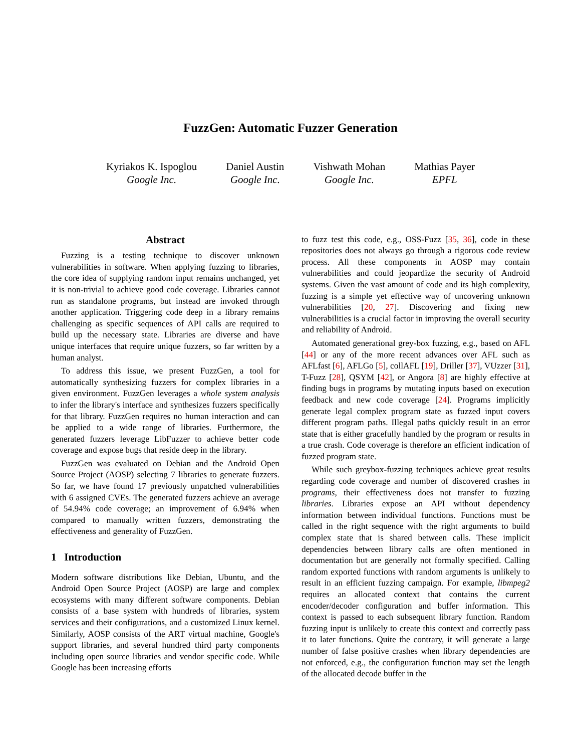FuzzGen: Automatic Fuzzer Generation
Kyriakos K. Ispoglou
Google Inc.
Daniel Austin
Google Inc.
Vishwath Mohan
Google Inc.
Mathias Payer
EPFL
Abstract
Fuzzing is a testing technique to discover unknown vulnerabilities in software. When applying fuzzing to libraries, the core idea of supplying random input remains unchanged, yet it is non-trivial to achieve good code coverage. Libraries cannot run as standalone programs, but instead are invoked through another application. Triggering code deep in a library remains challenging as specific sequences of API calls are required to build up the necessary state. Libraries are diverse and have unique interfaces that require unique fuzzers, so far written by a human analyst.
To address this issue, we present FuzzGen, a tool for automatically synthesizing fuzzers for complex libraries in a given environment. FuzzGen leverages a whole system analysis to infer the library's interface and synthesizes fuzzers specifically for that library. FuzzGen requires no human interaction and can be applied to a wide range of libraries. Furthermore, the generated fuzzers leverage LibFuzzer to achieve better code coverage and expose bugs that reside deep in the library.
FuzzGen was evaluated on Debian and the Android Open Source Project (AOSP) selecting 7 libraries to generate fuzzers. So far, we have found 17 previously unpatched vulnerabilities with 6 assigned CVEs. The generated fuzzers achieve an average of 54.94% code coverage; an improvement of 6.94% when compared to manually written fuzzers, demonstrating the effectiveness and generality of FuzzGen.
1 Introduction
Modern software distributions like Debian, Ubuntu, and the Android Open Source Project (AOSP) are large and complex ecosystems with many different software components. Debian consists of a base system with hundreds of libraries, system services and their configurations, and a customized Linux kernel. Similarly, AOSP consists of the ART virtual machine, Google's support libraries, and several hundred third party components including open source libraries and vendor specific code. While Google has been increasing efforts
to fuzz test this code, e.g., OSS-Fuzz [35, 36], code in these repositories does not always go through a rigorous code review process. All these components in AOSP may contain vulnerabilities and could jeopardize the security of Android systems. Given the vast amount of code and its high complexity, fuzzing is a simple yet effective way of uncovering unknown vulnerabilities [20, 27]. Discovering and fixing new vulnerabilities is a crucial factor in improving the overall security and reliability of Android.
Automated generational grey-box fuzzing, e.g., based on AFL [44] or any of the more recent advances over AFL such as AFLfast [6], AFLGo [5], collAFL [19], Driller [37], VUzzer [31], T-Fuzz [28], QSYM [42], or Angora [8] are highly effective at finding bugs in programs by mutating inputs based on execution feedback and new code coverage [24]. Programs implicitly generate legal complex program state as fuzzed input covers different program paths. Illegal paths quickly result in an error state that is either gracefully handled by the program or results in a true crash. Code coverage is therefore an efficient indication of fuzzed program state.
While such greybox-fuzzing techniques achieve great results regarding code coverage and number of discovered crashes in programs, their effectiveness does not transfer to fuzzing libraries. Libraries expose an API without dependency information between individual functions. Functions must be called in the right sequence with the right arguments to build complex state that is shared between calls. These implicit dependencies between library calls are often mentioned in documentation but are generally not formally specified. Calling random exported functions with random arguments is unlikely to result in an efficient fuzzing campaign. For example, libmpeg2 requires an allocated context that contains the current encoder/decoder configuration and buffer information. This context is passed to each subsequent library function. Random fuzzing input is unlikely to create this context and correctly pass it to later functions. Quite the contrary, it will generate a large number of false positive crashes when library dependencies are not enforced, e.g., the configuration function may set the length of the allocated decode buffer in the